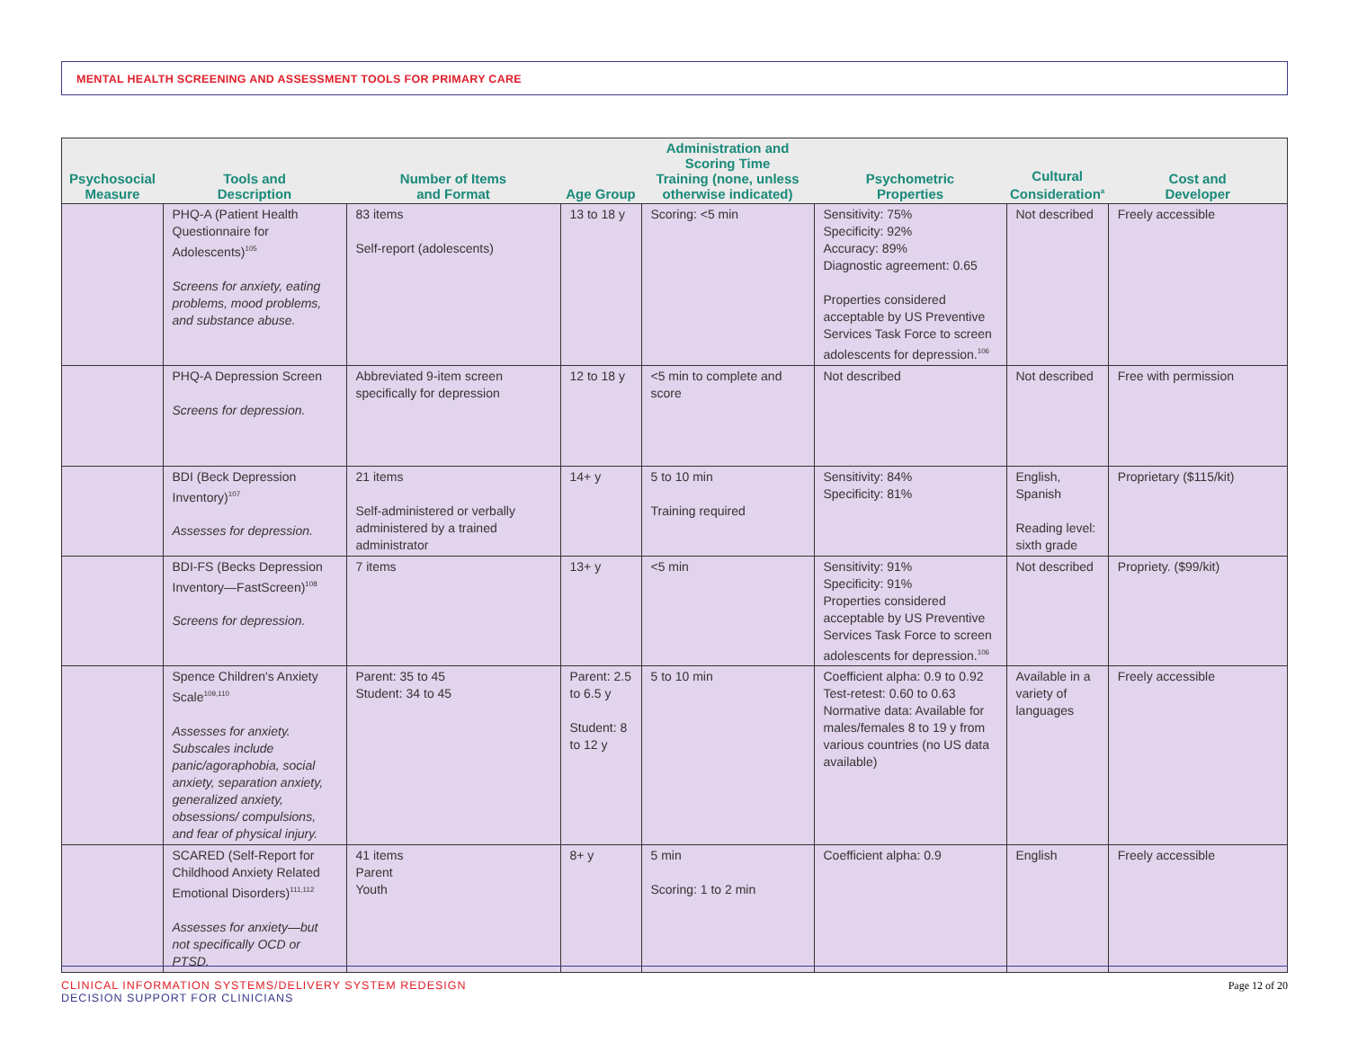MENTAL HEALTH SCREENING AND ASSESSMENT TOOLS FOR PRIMARY CARE
| Psychosocial Measure | Tools and Description | Number of Items and Format | Age Group | Administration and Scoring Time Training (none, unless otherwise indicated) | Psychometric Properties | Cultural Consideration<sup>a</sup> | Cost and Developer |
| --- | --- | --- | --- | --- | --- | --- | --- |
| | PHQ-A (Patient Health Questionnaire for Adolescents)<sup>105</sup> Screens for anxiety, eating problems, mood problems, and substance abuse. | 83 items Self-report (adolescents) | 13 to 18 y | Scoring: <5 min | Sensitivity: 75% Specificity: 92% Accuracy: 89% Diagnostic agreement: 0.65 Properties considered acceptable by US Preventive Services Task Force to screen adolescents for depression.<sup>106</sup> | Not described | Freely accessible |
| | PHQ-A Depression Screen Screens for depression. | Abbreviated 9-item screen specifically for depression | 12 to 18 y | <5 min to complete and score | Not described | Not described | Free with permission |
| | BDI (Beck Depression Inventory)<sup>107</sup> Assesses for depression. | 21 items Self-administered or verbally administered by a trained administrator | 14+ y | 5 to 10 min Training required | Sensitivity: 84% Specificity: 81% | English, Spanish Reading level: sixth grade | Proprietary ($115/kit) |
| | BDI-FS (Becks Depression Inventory—FastScreen)<sup>108</sup> Screens for depression. | 7 items | 13+ y | <5 min | Sensitivity: 91% Specificity: 91% Properties considered acceptable by US Preventive Services Task Force to screen adolescents for depression.<sup>106</sup> | Not described | Propriety. ($99/kit) |
| | Spence Children's Anxiety Scale<sup>109,110</sup> Assesses for anxiety. Subscales include panic/agoraphobia, social anxiety, separation anxiety, generalized anxiety, obsessions/ compulsions, and fear of physical injury. | Parent: 35 to 45 Student: 34 to 45 | Parent: 2.5 to 6.5 y Student: 8 to 12 y | 5 to 10 min | Coefficient alpha: 0.9 to 0.92 Test-retest: 0.60 to 0.63 Normative data: Available for males/females 8 to 19 y from various countries (no US data available) | Available in a variety of languages | Freely accessible |
| | SCARED (Self-Report for Childhood Anxiety Related Emotional Disorders)<sup>111,112</sup> Assesses for anxiety—but not specifically OCD or PTSD. | 41 items Parent Youth | 8+ y | 5 min Scoring: 1 to 2 min | Coefficient alpha: 0.9 | English | Freely accessible |
CLINICAL INFORMATION SYSTEMS/DELIVERY SYSTEM REDESIGN
DECISION SUPPORT FOR CLINICIANS
Page 12 of 20